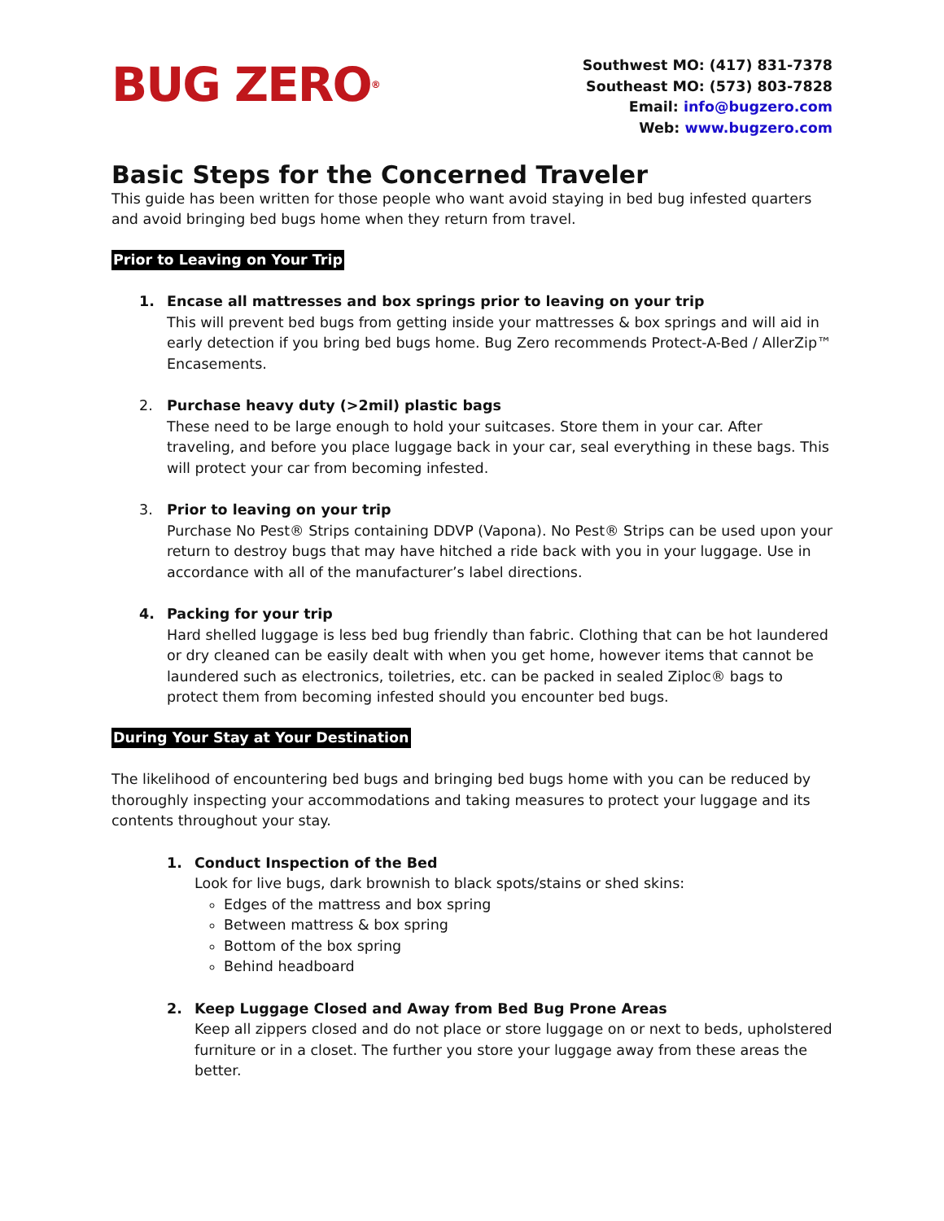BUG ZERO<sup>®</sup>
Southwest MO: (417) 831-7378
Southeast MO: (573) 803-7828
Email: info@bugzero.com
Web: www.bugzero.com
Basic Steps for the Concerned Traveler
This guide has been written for those people who want avoid staying in bed bug infested quarters and avoid bringing bed bugs home when they return from travel.
Prior to Leaving on Your Trip
1. Encase all mattresses and box springs prior to leaving on your trip
This will prevent bed bugs from getting inside your mattresses & box springs and will aid in early detection if you bring bed bugs home. Bug Zero recommends Protect-A-Bed / AllerZip™ Encasements.
2. Purchase heavy duty (>2mil) plastic bags
These need to be large enough to hold your suitcases. Store them in your car. After traveling, and before you place luggage back in your car, seal everything in these bags. This will protect your car from becoming infested.
3. Prior to leaving on your trip
Purchase No Pest® Strips containing DDVP (Vapona). No Pest® Strips can be used upon your return to destroy bugs that may have hitched a ride back with you in your luggage. Use in accordance with all of the manufacturer’s label directions.
4. Packing for your trip
Hard shelled luggage is less bed bug friendly than fabric. Clothing that can be hot laundered or dry cleaned can be easily dealt with when you get home, however items that cannot be laundered such as electronics, toiletries, etc. can be packed in sealed Ziploc® bags to protect them from becoming infested should you encounter bed bugs.
During Your Stay at Your Destination
The likelihood of encountering bed bugs and bringing bed bugs home with you can be reduced by thoroughly inspecting your accommodations and taking measures to protect your luggage and its contents throughout your stay.
1. Conduct Inspection of the Bed
Look for live bugs, dark brownish to black spots/stains or shed skins:
Edges of the mattress and box spring
Between mattress & box spring
Bottom of the box spring
Behind headboard
2. Keep Luggage Closed and Away from Bed Bug Prone Areas
Keep all zippers closed and do not place or store luggage on or next to beds, upholstered furniture or in a closet. The further you store your luggage away from these areas the better.